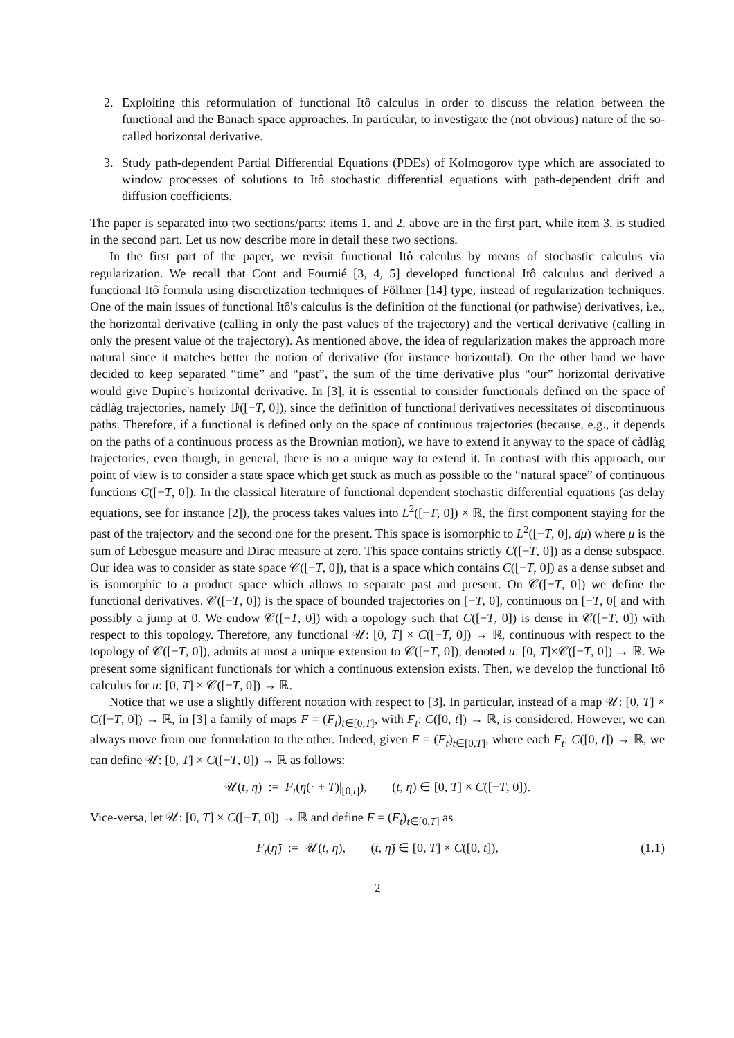2. Exploiting this reformulation of functional Itô calculus in order to discuss the relation between the functional and the Banach space approaches. In particular, to investigate the (not obvious) nature of the so-called horizontal derivative.
3. Study path-dependent Partial Differential Equations (PDEs) of Kolmogorov type which are associated to window processes of solutions to Itô stochastic differential equations with path-dependent drift and diffusion coefficients.
The paper is separated into two sections/parts: items 1. and 2. above are in the first part, while item 3. is studied in the second part. Let us now describe more in detail these two sections.
In the first part of the paper, we revisit functional Itô calculus by means of stochastic calculus via regularization. We recall that Cont and Fournié [3, 4, 5] developed functional Itô calculus and derived a functional Itô formula using discretization techniques of Föllmer [14] type, instead of regularization techniques. One of the main issues of functional Itô's calculus is the definition of the functional (or pathwise) derivatives, i.e., the horizontal derivative (calling in only the past values of the trajectory) and the vertical derivative (calling in only the present value of the trajectory). As mentioned above, the idea of regularization makes the approach more natural since it matches better the notion of derivative (for instance horizontal). On the other hand we have decided to keep separated “time” and “past”, the sum of the time derivative plus “our” horizontal derivative would give Dupire's horizontal derivative. In [3], it is essential to consider functionals defined on the space of càdlàg trajectories, namely 𝔻([−T, 0]), since the definition of functional derivatives necessitates of discontinuous paths. Therefore, if a functional is defined only on the space of continuous trajectories (because, e.g., it depends on the paths of a continuous process as the Brownian motion), we have to extend it anyway to the space of càdlàg trajectories, even though, in general, there is no a unique way to extend it. In contrast with this approach, our point of view is to consider a state space which get stuck as much as possible to the “natural space” of continuous functions C([−T, 0]). In the classical literature of functional dependent stochastic differential equations (as delay equations, see for instance [2]), the process takes values into L<sup>2</sup>([−T, 0]) × ℝ, the first component staying for the past of the trajectory and the second one for the present. This space is isomorphic to L<sup>2</sup>([−T, 0], dμ) where μ is the sum of Lebesgue measure and Dirac measure at zero. This space contains strictly C([−T, 0]) as a dense subspace. Our idea was to consider as state space 𝒞([−T, 0]), that is a space which contains C([−T, 0]) as a dense subset and is isomorphic to a product space which allows to separate past and present. On 𝒞([−T, 0]) we define the functional derivatives. 𝒞([−T, 0]) is the space of bounded trajectories on [−T, 0], continuous on [−T, 0[ and with possibly a jump at 0. We endow 𝒞([−T, 0]) with a topology such that C([−T, 0]) is dense in 𝒞([−T, 0]) with respect to this topology. Therefore, any functional 𝒰: [0, T] × C([−T, 0]) → ℝ, continuous with respect to the topology of 𝒞([−T, 0]), admits at most a unique extension to 𝒞([−T, 0]), denoted u: [0, T]×𝒞([−T, 0]) → ℝ. We present some significant functionals for which a continuous extension exists. Then, we develop the functional Itô calculus for u: [0, T] × 𝒞([−T, 0]) → ℝ.
Notice that we use a slightly different notation with respect to [3]. In particular, instead of a map 𝒰: [0, T] × C([−T, 0]) → ℝ, in [3] a family of maps F = (F<sub>t</sub>)<sub>t∈[0,T]</sub>, with F<sub>t</sub>: C([0, t]) → ℝ, is considered. However, we can always move from one formulation to the other. Indeed, given F = (F<sub>t</sub>)<sub>t∈[0,T]</sub>, where each F<sub>t</sub>: C([0, t]) → ℝ, we can define 𝒰: [0, T] × C([−T, 0]) → ℝ as follows:
𝒰(t, η) := F<sub>t</sub>(η(· + T)|<sub>[0,t]</sub>), (t, η) ∈ [0, T] × C([−T, 0]).
Vice-versa, let 𝒰: [0, T] × C([−T, 0]) → ℝ and define F = (F<sub>t</sub>)<sub>t∈[0,T]</sub> as
F<sub>t</sub>(η̃) := 𝒰(t, η), (t, η̃) ∈ [0, T] × C([0, t]), (1.1)
2